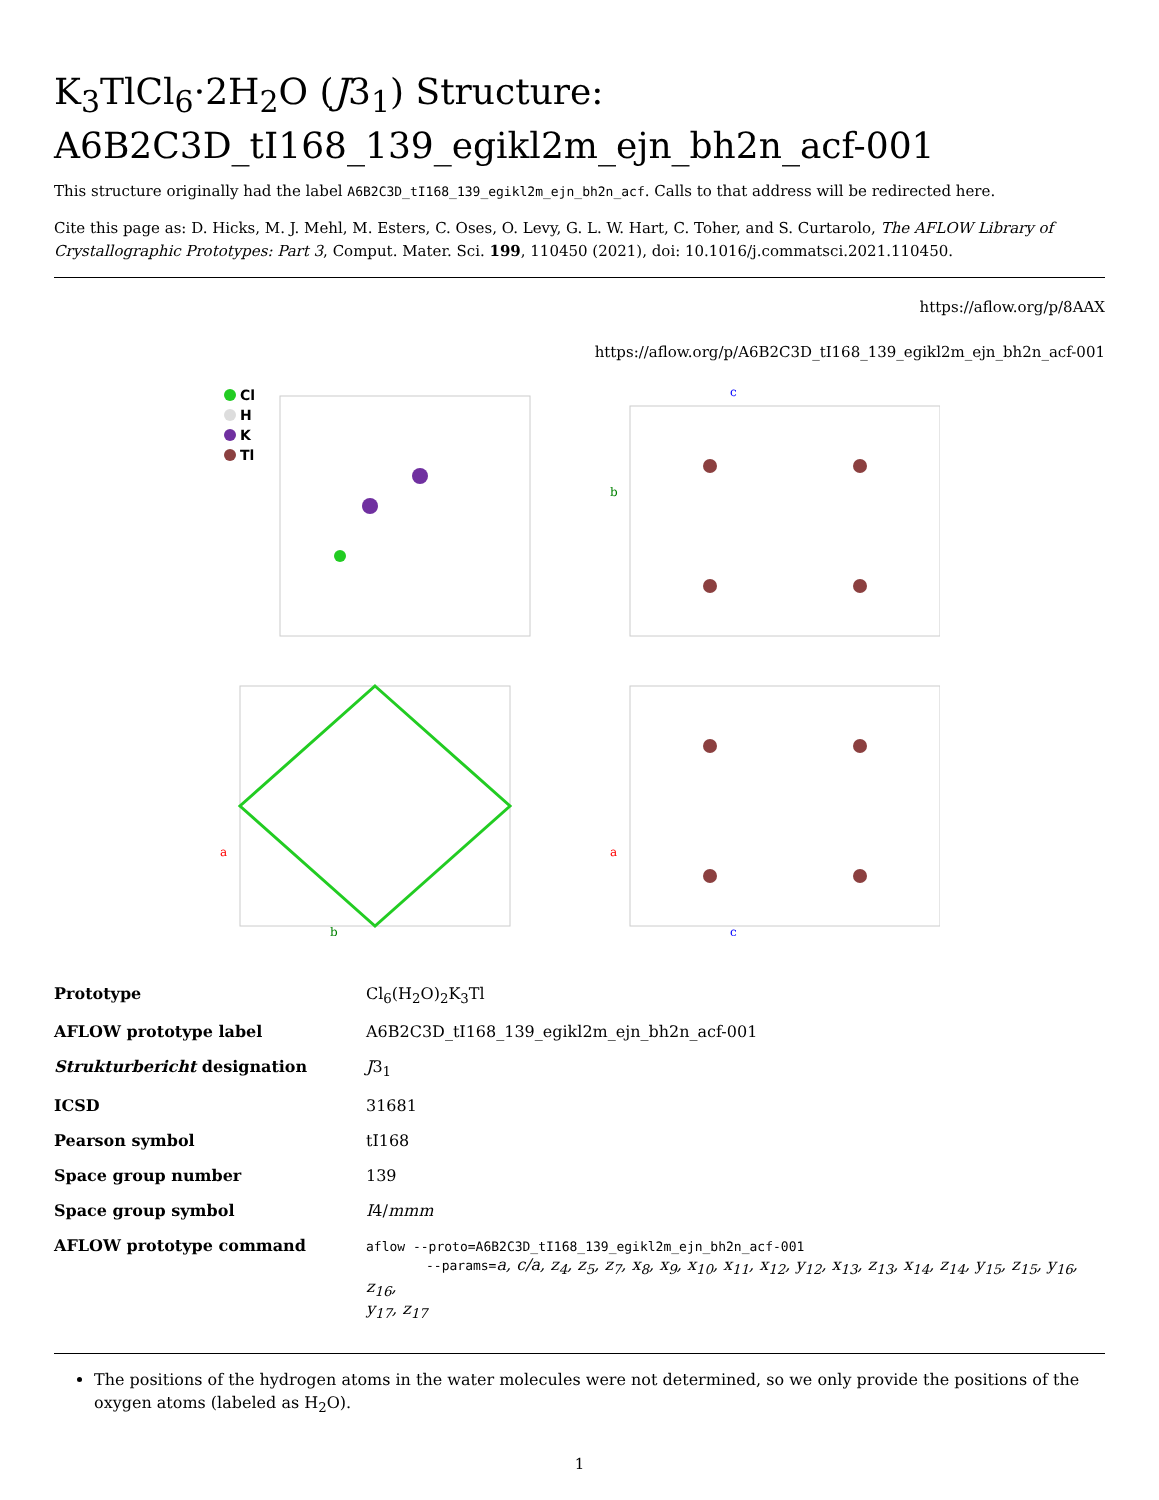K<sub>3</sub>TlCl<sub>6</sub>·2H<sub>2</sub>O (J3<sub>1</sub>) Structure:
A6B2C3D_tI168_139_egikl2m_ejn_bh2n_acf-001
This structure originally had the label A6B2C3D_tI168_139_egikl2m_ejn_bh2n_acf. Calls to that address will be redirected here.
Cite this page as: D. Hicks, M. J. Mehl, M. Esters, C. Oses, O. Levy, G. L. W. Hart, C. Toher, and S. Curtarolo, The AFLOW Library of Crystallographic Prototypes: Part 3, Comput. Mater. Sci. 199, 110450 (2021), doi: 10.1016/j.commatsci.2021.110450.
https://aflow.org/p/8AAX
https://aflow.org/p/A6B2C3D_tI168_139_egikl2m_ejn_bh2n_acf-001
Cl
H
K
Tl
b
c
a
b
a
c
| Prototype | Cl<sub>6</sub>(H<sub>2</sub>O)<sub>2</sub>K<sub>3</sub>Tl |
| AFLOW prototype label | A6B2C3D_tI168_139_egikl2m_ejn_bh2n_acf-001 |
| Strukturbericht designation | J 3<sub>1</sub> |
| ICSD | 31681 |
| Pearson symbol | tI168 |
| Space group number | 139 |
| Space group symbol | I 4/ mmm |
| AFLOW prototype command | aflow --proto=A6B2C3D_tI168_139_egikl2m_ejn_bh2n_acf-001 --params= a, c/a, z<sub>4</sub>, z<sub>5</sub>, z<sub>7</sub>, x<sub>8</sub>, x<sub>9</sub>, x<sub>10</sub>, x<sub>11</sub>, x<sub>12</sub>, y<sub>12</sub>, x<sub>13</sub>, z<sub>13</sub>, x<sub>14</sub>, z<sub>14</sub>, y<sub>15</sub>, z<sub>15</sub>, y<sub>16</sub>, z<sub>16</sub>, y<sub>17</sub>, z<sub>17</sub> |
The positions of the hydrogen atoms in the water molecules were not determined, so we only provide the positions of the oxygen atoms (labeled as H<sub>2</sub>O).
1